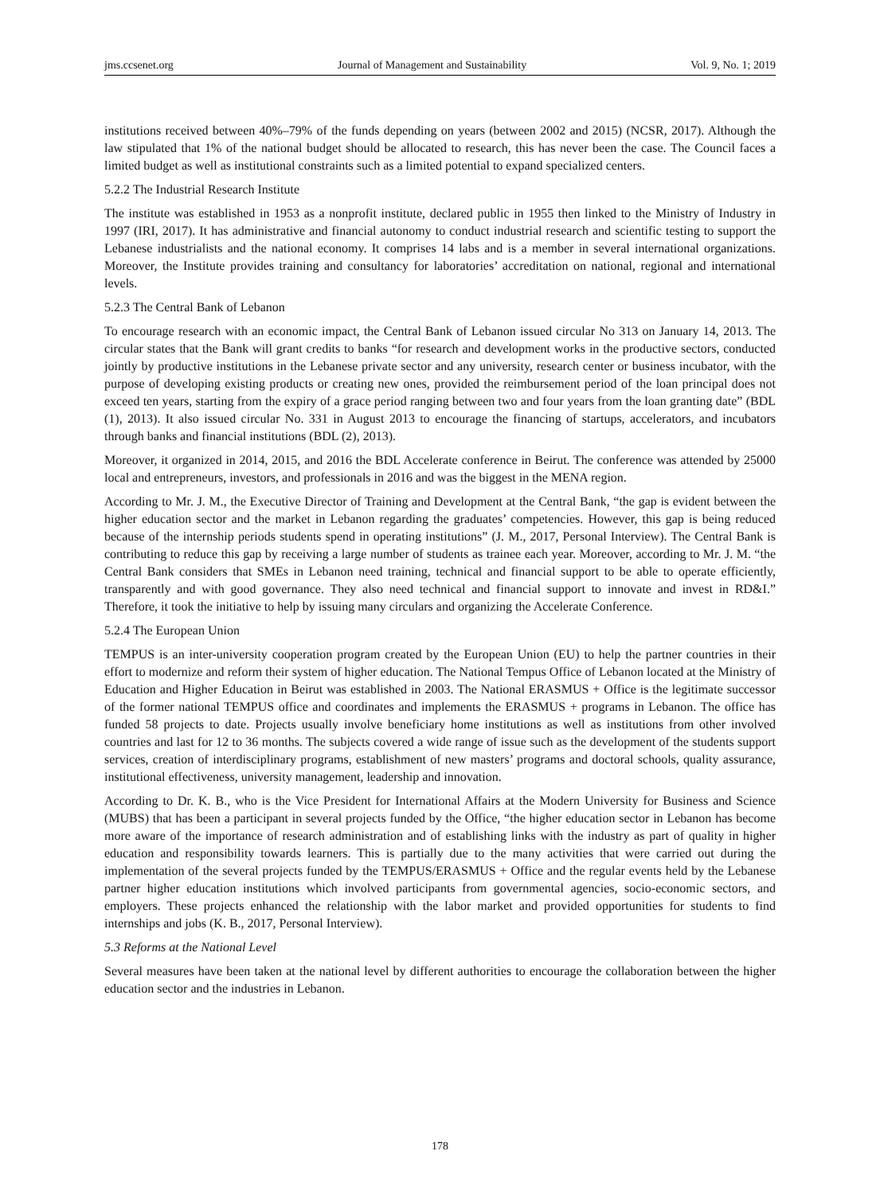jms.ccsenet.org Journal of Management and Sustainability Vol. 9, No. 1; 2019
institutions received between 40%–79% of the funds depending on years (between 2002 and 2015) (NCSR, 2017). Although the law stipulated that 1% of the national budget should be allocated to research, this has never been the case. The Council faces a limited budget as well as institutional constraints such as a limited potential to expand specialized centers.
5.2.2 The Industrial Research Institute
The institute was established in 1953 as a nonprofit institute, declared public in 1955 then linked to the Ministry of Industry in 1997 (IRI, 2017). It has administrative and financial autonomy to conduct industrial research and scientific testing to support the Lebanese industrialists and the national economy. It comprises 14 labs and is a member in several international organizations. Moreover, the Institute provides training and consultancy for laboratories’ accreditation on national, regional and international levels.
5.2.3 The Central Bank of Lebanon
To encourage research with an economic impact, the Central Bank of Lebanon issued circular No 313 on January 14, 2013. The circular states that the Bank will grant credits to banks “for research and development works in the productive sectors, conducted jointly by productive institutions in the Lebanese private sector and any university, research center or business incubator, with the purpose of developing existing products or creating new ones, provided the reimbursement period of the loan principal does not exceed ten years, starting from the expiry of a grace period ranging between two and four years from the loan granting date” (BDL (1), 2013). It also issued circular No. 331 in August 2013 to encourage the financing of startups, accelerators, and incubators through banks and financial institutions (BDL (2), 2013).
Moreover, it organized in 2014, 2015, and 2016 the BDL Accelerate conference in Beirut. The conference was attended by 25000 local and entrepreneurs, investors, and professionals in 2016 and was the biggest in the MENA region.
According to Mr. J. M., the Executive Director of Training and Development at the Central Bank, “the gap is evident between the higher education sector and the market in Lebanon regarding the graduates’ competencies. However, this gap is being reduced because of the internship periods students spend in operating institutions” (J. M., 2017, Personal Interview). The Central Bank is contributing to reduce this gap by receiving a large number of students as trainee each year. Moreover, according to Mr. J. M. “the Central Bank considers that SMEs in Lebanon need training, technical and financial support to be able to operate efficiently, transparently and with good governance. They also need technical and financial support to innovate and invest in RD&I.” Therefore, it took the initiative to help by issuing many circulars and organizing the Accelerate Conference.
5.2.4 The European Union
TEMPUS is an inter-university cooperation program created by the European Union (EU) to help the partner countries in their effort to modernize and reform their system of higher education. The National Tempus Office of Lebanon located at the Ministry of Education and Higher Education in Beirut was established in 2003. The National ERASMUS + Office is the legitimate successor of the former national TEMPUS office and coordinates and implements the ERASMUS + programs in Lebanon. The office has funded 58 projects to date. Projects usually involve beneficiary home institutions as well as institutions from other involved countries and last for 12 to 36 months. The subjects covered a wide range of issue such as the development of the students support services, creation of interdisciplinary programs, establishment of new masters’ programs and doctoral schools, quality assurance, institutional effectiveness, university management, leadership and innovation.
According to Dr. K. B., who is the Vice President for International Affairs at the Modern University for Business and Science (MUBS) that has been a participant in several projects funded by the Office, “the higher education sector in Lebanon has become more aware of the importance of research administration and of establishing links with the industry as part of quality in higher education and responsibility towards learners. This is partially due to the many activities that were carried out during the implementation of the several projects funded by the TEMPUS/ERASMUS + Office and the regular events held by the Lebanese partner higher education institutions which involved participants from governmental agencies, socio-economic sectors, and employers. These projects enhanced the relationship with the labor market and provided opportunities for students to find internships and jobs (K. B., 2017, Personal Interview).
5.3 Reforms at the National Level
Several measures have been taken at the national level by different authorities to encourage the collaboration between the higher education sector and the industries in Lebanon.
178